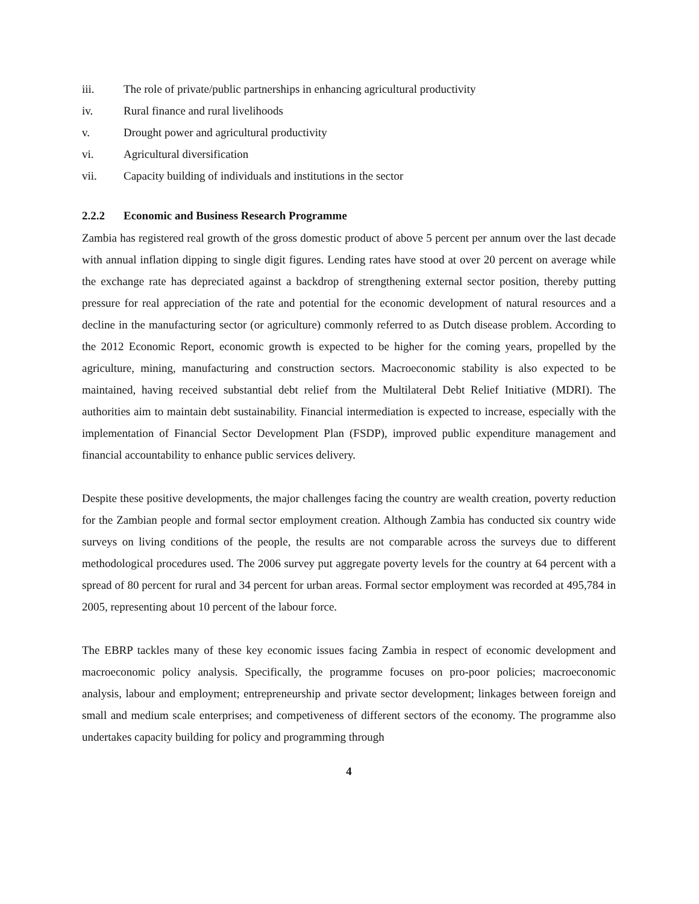iii. The role of private/public partnerships in enhancing agricultural productivity
iv. Rural finance and rural livelihoods
v. Drought power and agricultural productivity
vi. Agricultural diversification
vii. Capacity building of individuals and institutions in the sector
2.2.2 Economic and Business Research Programme
Zambia has registered real growth of the gross domestic product of above 5 percent per annum over the last decade with annual inflation dipping to single digit figures. Lending rates have stood at over 20 percent on average while the exchange rate has depreciated against a backdrop of strengthening external sector position, thereby putting pressure for real appreciation of the rate and potential for the economic development of natural resources and a decline in the manufacturing sector (or agriculture) commonly referred to as Dutch disease problem. According to the 2012 Economic Report, economic growth is expected to be higher for the coming years, propelled by the agriculture, mining, manufacturing and construction sectors. Macroeconomic stability is also expected to be maintained, having received substantial debt relief from the Multilateral Debt Relief Initiative (MDRI). The authorities aim to maintain debt sustainability. Financial intermediation is expected to increase, especially with the implementation of Financial Sector Development Plan (FSDP), improved public expenditure management and financial accountability to enhance public services delivery.
Despite these positive developments, the major challenges facing the country are wealth creation, poverty reduction for the Zambian people and formal sector employment creation. Although Zambia has conducted six country wide surveys on living conditions of the people, the results are not comparable across the surveys due to different methodological procedures used. The 2006 survey put aggregate poverty levels for the country at 64 percent with a spread of 80 percent for rural and 34 percent for urban areas. Formal sector employment was recorded at 495,784 in 2005, representing about 10 percent of the labour force.
The EBRP tackles many of these key economic issues facing Zambia in respect of economic development and macroeconomic policy analysis. Specifically, the programme focuses on pro-poor policies; macroeconomic analysis, labour and employment; entrepreneurship and private sector development; linkages between foreign and small and medium scale enterprises; and competiveness of different sectors of the economy. The programme also undertakes capacity building for policy and programming through
4